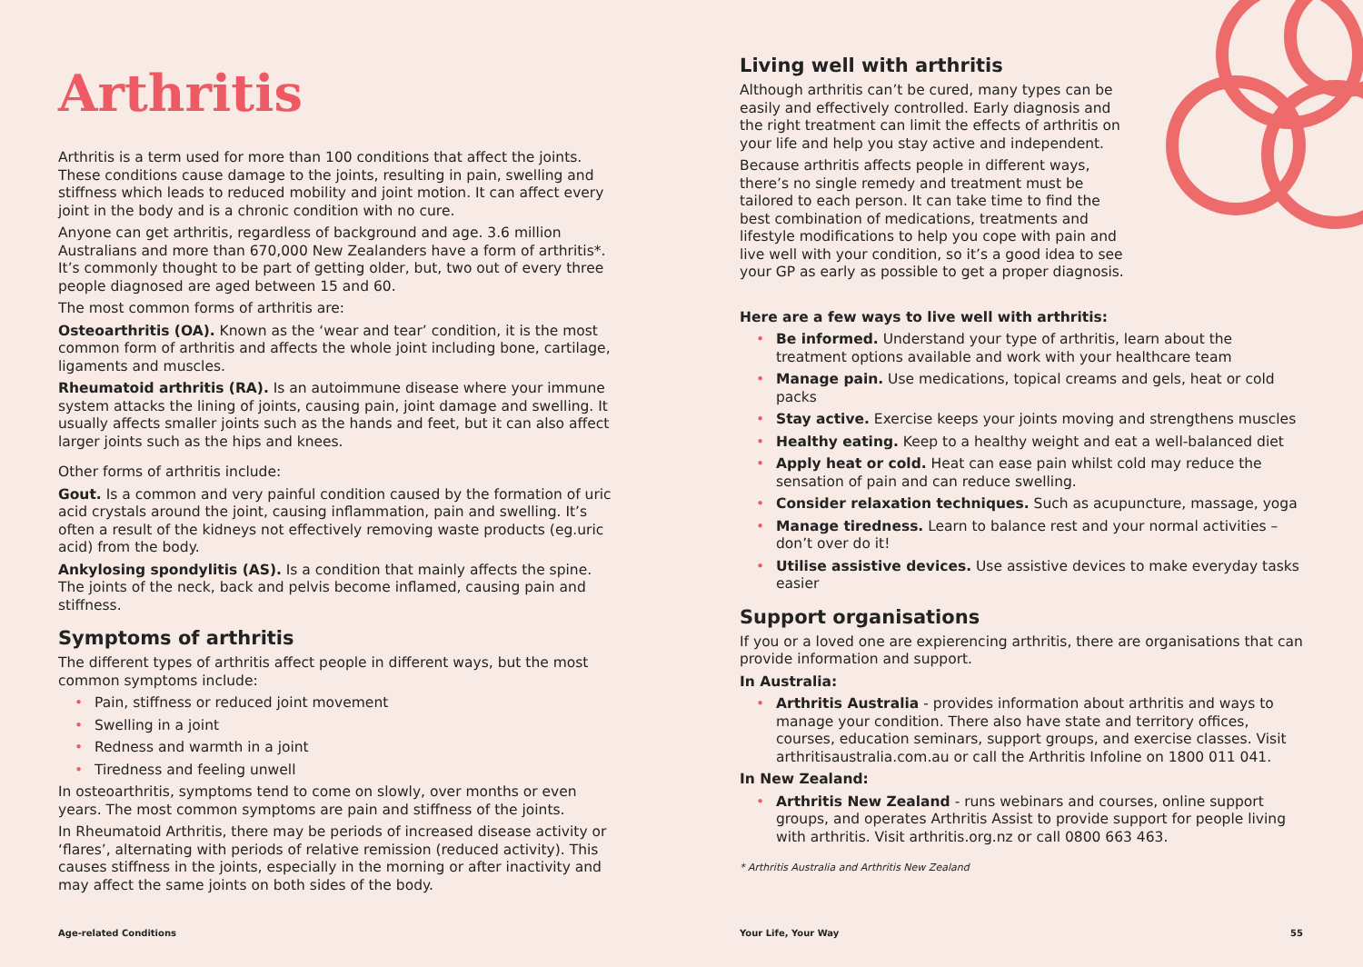Arthritis
Arthritis is a term used for more than 100 conditions that affect the joints. These conditions cause damage to the joints, resulting in pain, swelling and stiffness which leads to reduced mobility and joint motion. It can affect every joint in the body and is a chronic condition with no cure.
Anyone can get arthritis, regardless of background and age. 3.6 million Australians and more than 670,000 New Zealanders have a form of arthritis*. It’s commonly thought to be part of getting older, but, two out of every three people diagnosed are aged between 15 and 60.
The most common forms of arthritis are:
Osteoarthritis (OA). Known as the ‘wear and tear’ condition, it is the most common form of arthritis and affects the whole joint including bone, cartilage, ligaments and muscles.
Rheumatoid arthritis (RA). Is an autoimmune disease where your immune system attacks the lining of joints, causing pain, joint damage and swelling. It usually affects smaller joints such as the hands and feet, but it can also affect larger joints such as the hips and knees.
Other forms of arthritis include:
Gout. Is a common and very painful condition caused by the formation of uric acid crystals around the joint, causing inflammation, pain and swelling. It’s often a result of the kidneys not effectively removing waste products (eg.uric acid) from the body.
Ankylosing spondylitis (AS). Is a condition that mainly affects the spine. The joints of the neck, back and pelvis become inflamed, causing pain and stiffness.
Symptoms of arthritis
The different types of arthritis affect people in different ways, but the most common symptoms include:
• Pain, stiffness or reduced joint movement
• Swelling in a joint
• Redness and warmth in a joint
• Tiredness and feeling unwell
In osteoarthritis, symptoms tend to come on slowly, over months or even years. The most common symptoms are pain and stiffness of the joints.
In Rheumatoid Arthritis, there may be periods of increased disease activity or ‘flares’, alternating with periods of relative remission (reduced activity). This causes stiffness in the joints, especially in the morning or after inactivity and may affect the same joints on both sides of the body.
Living well with arthritis
Although arthritis can’t be cured, many types can be easily and effectively controlled. Early diagnosis and the right treatment can limit the effects of arthritis on your life and help you stay active and independent.
Because arthritis affects people in different ways, there’s no single remedy and treatment must be tailored to each person. It can take time to find the best combination of medications, treatments and lifestyle modifications to help you cope with pain and live well with your condition, so it’s a good idea to see your GP as early as possible to get a proper diagnosis.
Here are a few ways to live well with arthritis:
• Be informed. Understand your type of arthritis, learn about the treatment options available and work with your healthcare team
• Manage pain. Use medications, topical creams and gels, heat or cold packs
• Stay active. Exercise keeps your joints moving and strengthens muscles
• Healthy eating. Keep to a healthy weight and eat a well-balanced diet
• Apply heat or cold. Heat can ease pain whilst cold may reduce the sensation of pain and can reduce swelling.
• Consider relaxation techniques. Such as acupuncture, massage, yoga
• Manage tiredness. Learn to balance rest and your normal activities – don’t over do it!
• Utilise assistive devices. Use assistive devices to make everyday tasks easier
Support organisations
If you or a loved one are expierencing arthritis, there are organisations that can provide information and support.
In Australia:
• Arthritis Australia - provides information about arthritis and ways to manage your condition. There also have state and territory offices, courses, education seminars, support groups, and exercise classes. Visit arthritisaustralia.com.au or call the Arthritis Infoline on 1800 011 041.
In New Zealand:
• Arthritis New Zealand - runs webinars and courses, online support groups, and operates Arthritis Assist to provide support for people living with arthritis. Visit arthritis.org.nz or call 0800 663 463.
* Arthritis Australia and Arthritis New Zealand
Age-related Conditions Your Life, Your Way 55